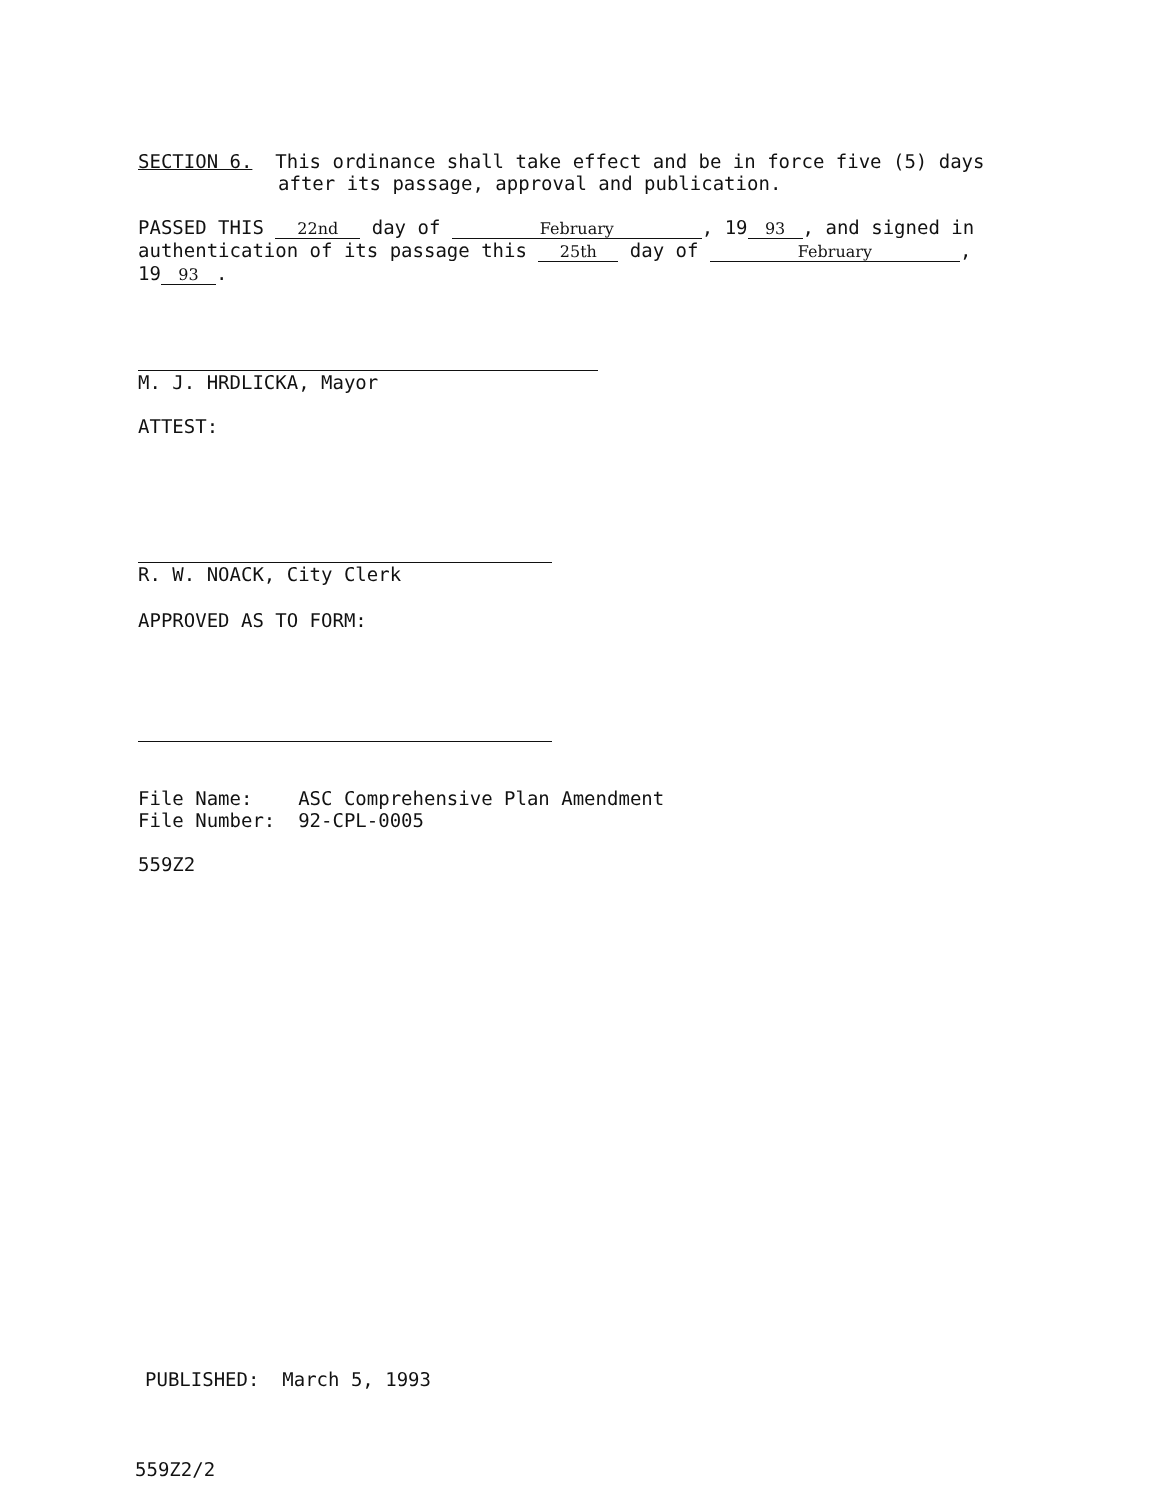SECTION 6. This ordinance shall take effect and be in force five (5) days
after its passage, approval and publication.
PASSED THIS 22nd day of February, 19 93, and signed in authentication of its passage this 25th day of February, 19 93.
M. J. HRDLICKA, Mayor
ATTEST:
R. W. NOACK, City Clerk
APPROVED AS TO FORM:
File Name: ASC Comprehensive Plan Amendment
File Number: 92-CPL-0005
559Z2
PUBLISHED: March 5, 1993
559Z2/2